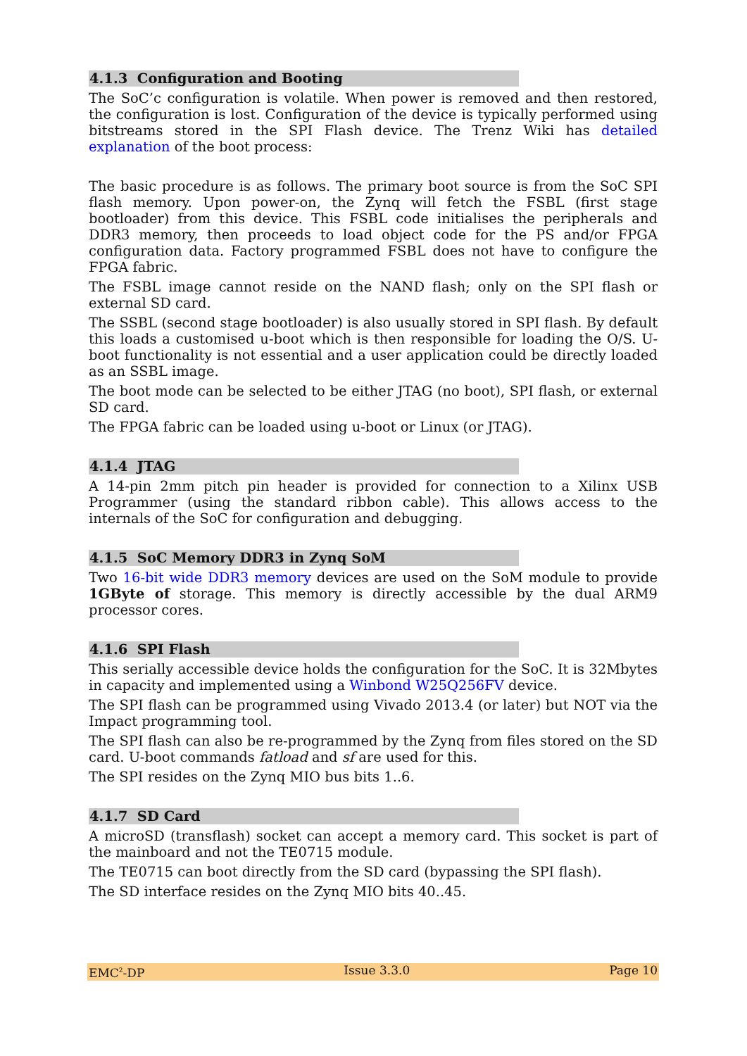4.1.3 Configuration and Booting
The SoC’c configuration is volatile. When power is removed and then restored, the configuration is lost. Configuration of the device is typically performed using bitstreams stored in the SPI Flash device. The Trenz Wiki has detailed explanation of the boot process:
The basic procedure is as follows. The primary boot source is from the SoC SPI flash memory. Upon power-on, the Zynq will fetch the FSBL (first stage bootloader) from this device. This FSBL code initialises the peripherals and DDR3 memory, then proceeds to load object code for the PS and/or FPGA configuration data. Factory programmed FSBL does not have to configure the FPGA fabric.
The FSBL image cannot reside on the NAND flash; only on the SPI flash or external SD card.
The SSBL (second stage bootloader) is also usually stored in SPI flash. By default this loads a customised u-boot which is then responsible for loading the O/S. U-boot functionality is not essential and a user application could be directly loaded as an SSBL image.
The boot mode can be selected to be either JTAG (no boot), SPI flash, or external SD card.
The FPGA fabric can be loaded using u-boot or Linux (or JTAG).
4.1.4 JTAG
A 14-pin 2mm pitch pin header is provided for connection to a Xilinx USB Programmer (using the standard ribbon cable). This allows access to the internals of the SoC for configuration and debugging.
4.1.5 SoC Memory DDR3 in Zynq SoM
Two 16-bit wide DDR3 memory devices are used on the SoM module to provide 1GByte of storage. This memory is directly accessible by the dual ARM9 processor cores.
4.1.6 SPI Flash
This serially accessible device holds the configuration for the SoC. It is 32Mbytes in capacity and implemented using a Winbond W25Q256FV device.
The SPI flash can be programmed using Vivado 2013.4 (or later) but NOT via the Impact programming tool.
The SPI flash can also be re-programmed by the Zynq from files stored on the SD card. U-boot commands fatload and sf are used for this.
The SPI resides on the Zynq MIO bus bits 1..6.
4.1.7 SD Card
A microSD (transflash) socket can accept a memory card. This socket is part of the mainboard and not the TE0715 module.
The TE0715 can boot directly from the SD card (bypassing the SPI flash).
The SD interface resides on the Zynq MIO bits 40..45.
EMC<sup>2</sup>-DP Issue 3.3.0 Page 10